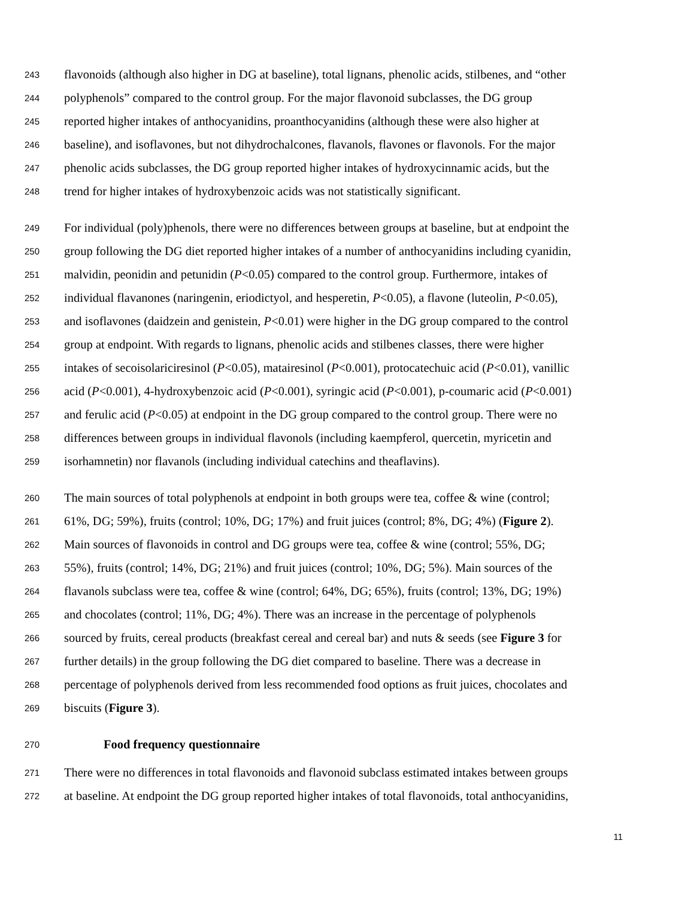243 flavonoids (although also higher in DG at baseline), total lignans, phenolic acids, stilbenes, and “other
244 polyphenols” compared to the control group. For the major flavonoid subclasses, the DG group
245 reported higher intakes of anthocyanidins, proanthocyanidins (although these were also higher at
246 baseline), and isoflavones, but not dihydrochalcones, flavanols, flavones or flavonols. For the major
247 phenolic acids subclasses, the DG group reported higher intakes of hydroxycinnamic acids, but the
248 trend for higher intakes of hydroxybenzoic acids was not statistically significant.
249 For individual (poly)phenols, there were no differences between groups at baseline, but at endpoint the
250 group following the DG diet reported higher intakes of a number of anthocyanidins including cyanidin,
251 malvidin, peonidin and petunidin (P<0.05) compared to the control group. Furthermore, intakes of
252 individual flavanones (naringenin, eriodictyol, and hesperetin, P<0.05), a flavone (luteolin, P<0.05),
253 and isoflavones (daidzein and genistein, P<0.01) were higher in the DG group compared to the control
254 group at endpoint. With regards to lignans, phenolic acids and stilbenes classes, there were higher
255 intakes of secoisolariciresinol (P<0.05), matairesinol (P<0.001), protocatechuic acid (P<0.01), vanillic
256 acid (P<0.001), 4-hydroxybenzoic acid (P<0.001), syringic acid (P<0.001), p-coumaric acid (P<0.001)
257 and ferulic acid (P<0.05) at endpoint in the DG group compared to the control group. There were no
258 differences between groups in individual flavonols (including kaempferol, quercetin, myricetin and
259 isorhamnetin) nor flavanols (including individual catechins and theaflavins).
260 The main sources of total polyphenols at endpoint in both groups were tea, coffee & wine (control;
261 61%, DG; 59%), fruits (control; 10%, DG; 17%) and fruit juices (control; 8%, DG; 4%) (Figure 2).
262 Main sources of flavonoids in control and DG groups were tea, coffee & wine (control; 55%, DG;
263 55%), fruits (control; 14%, DG; 21%) and fruit juices (control; 10%, DG; 5%). Main sources of the
264 flavanols subclass were tea, coffee & wine (control; 64%, DG; 65%), fruits (control; 13%, DG; 19%)
265 and chocolates (control; 11%, DG; 4%). There was an increase in the percentage of polyphenols
266 sourced by fruits, cereal products (breakfast cereal and cereal bar) and nuts & seeds (see Figure 3 for
267 further details) in the group following the DG diet compared to baseline. There was a decrease in
268 percentage of polyphenols derived from less recommended food options as fruit juices, chocolates and
269 biscuits (Figure 3).
270 Food frequency questionnaire
271 There were no differences in total flavonoids and flavonoid subclass estimated intakes between groups
272 at baseline. At endpoint the DG group reported higher intakes of total flavonoids, total anthocyanidins,
11